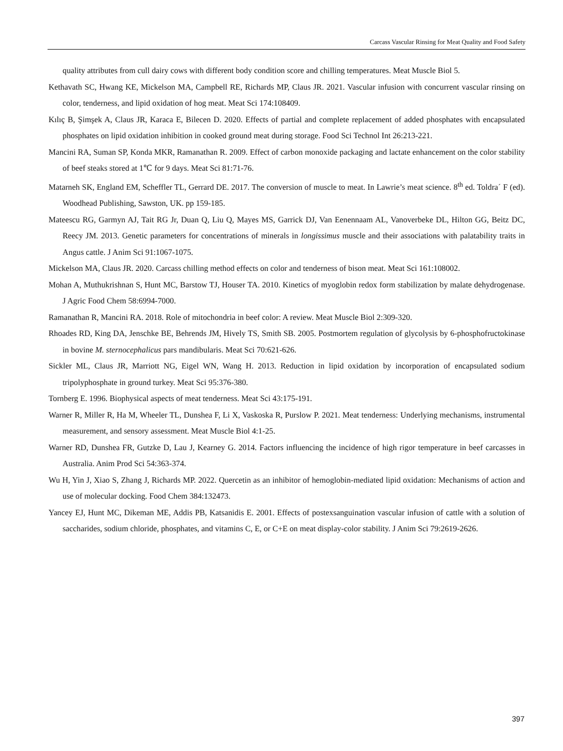Carcass Vascular Rinsing for Meat Quality and Food Safety
quality attributes from cull dairy cows with different body condition score and chilling temperatures. Meat Muscle Biol 5.
Kethavath SC, Hwang KE, Mickelson MA, Campbell RE, Richards MP, Claus JR. 2021. Vascular infusion with concurrent vascular rinsing on color, tenderness, and lipid oxidation of hog meat. Meat Sci 174:108409.
Kılıç B, Şimşek A, Claus JR, Karaca E, Bilecen D. 2020. Effects of partial and complete replacement of added phosphates with encapsulated phosphates on lipid oxidation inhibition in cooked ground meat during storage. Food Sci Technol Int 26:213-221.
Mancini RA, Suman SP, Konda MKR, Ramanathan R. 2009. Effect of carbon monoxide packaging and lactate enhancement on the color stability of beef steaks stored at 1℃ for 9 days. Meat Sci 81:71-76.
Matarneh SK, England EM, Scheffler TL, Gerrard DE. 2017. The conversion of muscle to meat. In Lawrie’s meat science. 8<sup>th</sup> ed. Toldra´ F (ed). Woodhead Publishing, Sawston, UK. pp 159-185.
Mateescu RG, Garmyn AJ, Tait RG Jr, Duan Q, Liu Q, Mayes MS, Garrick DJ, Van Eenennaam AL, Vanoverbeke DL, Hilton GG, Beitz DC, Reecy JM. 2013. Genetic parameters for concentrations of minerals in longissimus muscle and their associations with palatability traits in Angus cattle. J Anim Sci 91:1067-1075.
Mickelson MA, Claus JR. 2020. Carcass chilling method effects on color and tenderness of bison meat. Meat Sci 161:108002.
Mohan A, Muthukrishnan S, Hunt MC, Barstow TJ, Houser TA. 2010. Kinetics of myoglobin redox form stabilization by malate dehydrogenase. J Agric Food Chem 58:6994-7000.
Ramanathan R, Mancini RA. 2018. Role of mitochondria in beef color: A review. Meat Muscle Biol 2:309-320.
Rhoades RD, King DA, Jenschke BE, Behrends JM, Hively TS, Smith SB. 2005. Postmortem regulation of glycolysis by 6-phosphofructokinase in bovine M. sternocephalicus pars mandibularis. Meat Sci 70:621-626.
Sickler ML, Claus JR, Marriott NG, Eigel WN, Wang H. 2013. Reduction in lipid oxidation by incorporation of encapsulated sodium tripolyphosphate in ground turkey. Meat Sci 95:376-380.
Tornberg E. 1996. Biophysical aspects of meat tenderness. Meat Sci 43:175-191.
Warner R, Miller R, Ha M, Wheeler TL, Dunshea F, Li X, Vaskoska R, Purslow P. 2021. Meat tenderness: Underlying mechanisms, instrumental measurement, and sensory assessment. Meat Muscle Biol 4:1-25.
Warner RD, Dunshea FR, Gutzke D, Lau J, Kearney G. 2014. Factors influencing the incidence of high rigor temperature in beef carcasses in Australia. Anim Prod Sci 54:363-374.
Wu H, Yin J, Xiao S, Zhang J, Richards MP. 2022. Quercetin as an inhibitor of hemoglobin-mediated lipid oxidation: Mechanisms of action and use of molecular docking. Food Chem 384:132473.
Yancey EJ, Hunt MC, Dikeman ME, Addis PB, Katsanidis E. 2001. Effects of postexsanguination vascular infusion of cattle with a solution of saccharides, sodium chloride, phosphates, and vitamins C, E, or C+E on meat display-color stability. J Anim Sci 79:2619-2626.
397